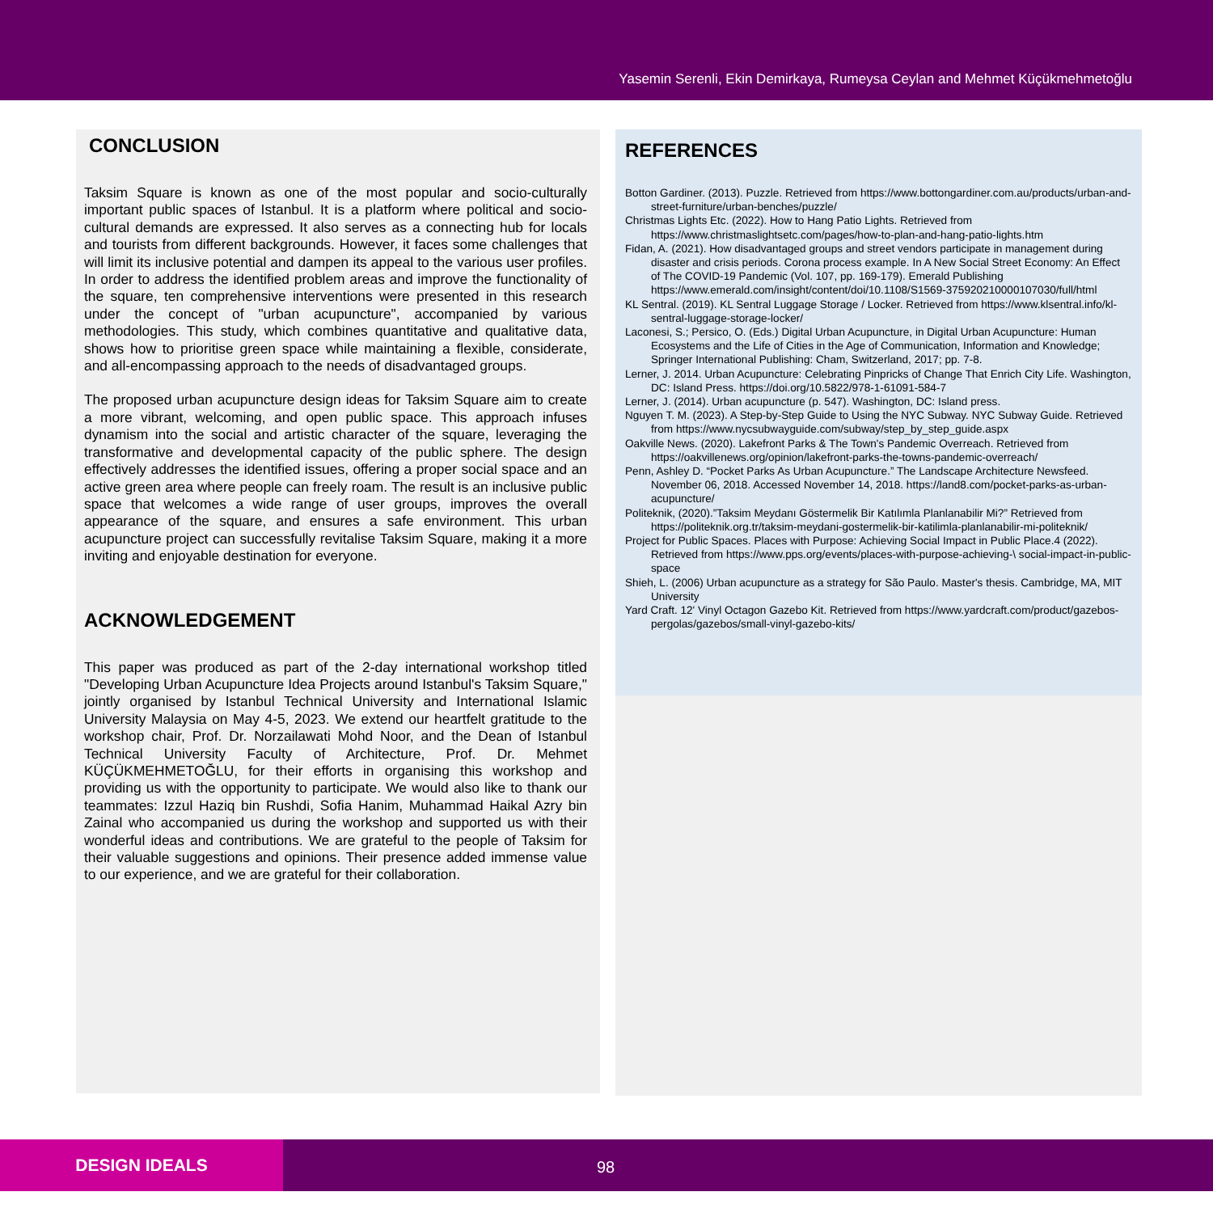Yasemin Serenli, Ekin Demirkaya, Rumeysa Ceylan and Mehmet Küçükmehmetoğlu
CONCLUSION
Taksim Square is known as one of the most popular and socio-culturally important public spaces of Istanbul. It is a platform where political and socio-cultural demands are expressed. It also serves as a connecting hub for locals and tourists from different backgrounds. However, it faces some challenges that will limit its inclusive potential and dampen its appeal to the various user profiles. In order to address the identified problem areas and improve the functionality of the square, ten comprehensive interventions were presented in this research under the concept of "urban acupuncture", accompanied by various methodologies. This study, which combines quantitative and qualitative data, shows how to prioritise green space while maintaining a flexible, considerate, and all-encompassing approach to the needs of disadvantaged groups.
The proposed urban acupuncture design ideas for Taksim Square aim to create a more vibrant, welcoming, and open public space. This approach infuses dynamism into the social and artistic character of the square, leveraging the transformative and developmental capacity of the public sphere. The design effectively addresses the identified issues, offering a proper social space and an active green area where people can freely roam. The result is an inclusive public space that welcomes a wide range of user groups, improves the overall appearance of the square, and ensures a safe environment. This urban acupuncture project can successfully revitalise Taksim Square, making it a more inviting and enjoyable destination for everyone.
ACKNOWLEDGEMENT
This paper was produced as part of the 2-day international workshop titled "Developing Urban Acupuncture Idea Projects around Istanbul's Taksim Square," jointly organised by Istanbul Technical University and International Islamic University Malaysia on May 4-5, 2023. We extend our heartfelt gratitude to the workshop chair, Prof. Dr. Norzailawati Mohd Noor, and the Dean of Istanbul Technical University Faculty of Architecture, Prof. Dr. Mehmet KÜÇÜKMEHMETOĞLU, for their efforts in organising this workshop and providing us with the opportunity to participate. We would also like to thank our teammates: Izzul Haziq bin Rushdi, Sofia Hanim, Muhammad Haikal Azry bin Zainal who accompanied us during the workshop and supported us with their wonderful ideas and contributions. We are grateful to the people of Taksim for their valuable suggestions and opinions. Their presence added immense value to our experience, and we are grateful for their collaboration.
REFERENCES
Botton Gardiner. (2013). Puzzle. Retrieved from https://www.bottongardiner.com.au/products/urban-and-street-furniture/urban-benches/puzzle/
Christmas Lights Etc. (2022). How to Hang Patio Lights. Retrieved from https://www.christmaslightsetc.com/pages/how-to-plan-and-hang-patio-lights.htm
Fidan, A. (2021). How disadvantaged groups and street vendors participate in management during disaster and crisis periods. Corona process example. In A New Social Street Economy: An Effect of The COVID-19 Pandemic (Vol. 107, pp. 169-179). Emerald Publishing https://www.emerald.com/insight/content/doi/10.1108/S1569-375920210000107030/full/html
KL Sentral. (2019). KL Sentral Luggage Storage / Locker. Retrieved from https://www.klsentral.info/kl-sentral-luggage-storage-locker/
Laconesi, S.; Persico, O. (Eds.) Digital Urban Acupuncture, in Digital Urban Acupuncture: Human Ecosystems and the Life of Cities in the Age of Communication, Information and Knowledge; Springer International Publishing: Cham, Switzerland, 2017; pp. 7-8.
Lerner, J. 2014. Urban Acupuncture: Celebrating Pinpricks of Change That Enrich City Life. Washington, DC: Island Press. https://doi.org/10.5822/978-1-61091-584-7
Lerner, J. (2014). Urban acupuncture (p. 547). Washington, DC: Island press.
Nguyen T. M. (2023). A Step-by-Step Guide to Using the NYC Subway. NYC Subway Guide. Retrieved from https://www.nycsubwayguide.com/subway/step_by_step_guide.aspx
Oakville News. (2020). Lakefront Parks & The Town's Pandemic Overreach. Retrieved from https://oakvillenews.org/opinion/lakefront-parks-the-towns-pandemic-overreach/
Penn, Ashley D. “Pocket Parks As Urban Acupuncture.” The Landscape Architecture Newsfeed. November 06, 2018. Accessed November 14, 2018. https://land8.com/pocket-parks-as-urban-acupuncture/
Politeknik, (2020).”Taksim Meydanı Göstermelik Bir Katılımla Planlanabilir Mi?” Retrieved from https://politeknik.org.tr/taksim-meydani-gostermelik-bir-katilimla-planlanabilir-mi-politeknik/
Project for Public Spaces. Places with Purpose: Achieving Social Impact in Public Place.4 (2022). Retrieved from https://www.pps.org/events/places-with-purpose-achieving-\ social-impact-in-public-space
Shieh, L. (2006) Urban acupuncture as a strategy for São Paulo. Master's thesis. Cambridge, MA, MIT University
Yard Craft. 12' Vinyl Octagon Gazebo Kit. Retrieved from https://www.yardcraft.com/product/gazebos-pergolas/gazebos/small-vinyl-gazebo-kits/
DESIGN IDEALS
98